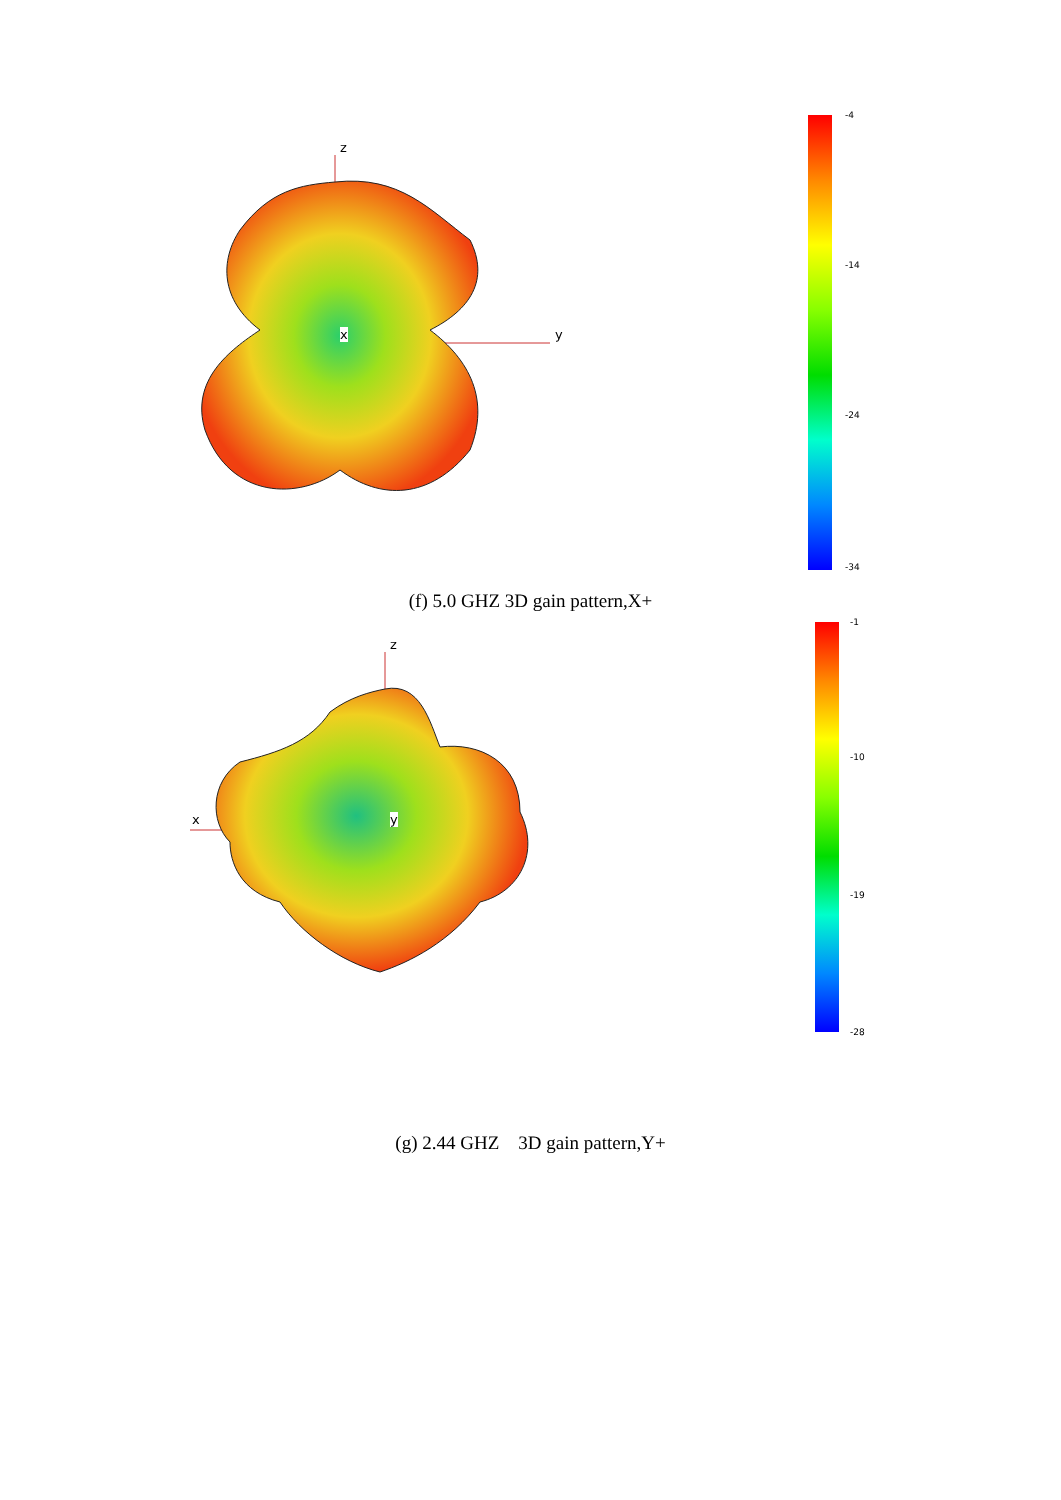z
x y
-4
-14
-24
-34
(f) 5.0 GHZ 3D gain pattern,X+
z
x y
-1
-10
-19
-28
(g) 2.44 GHZ 3D gain pattern,Y+